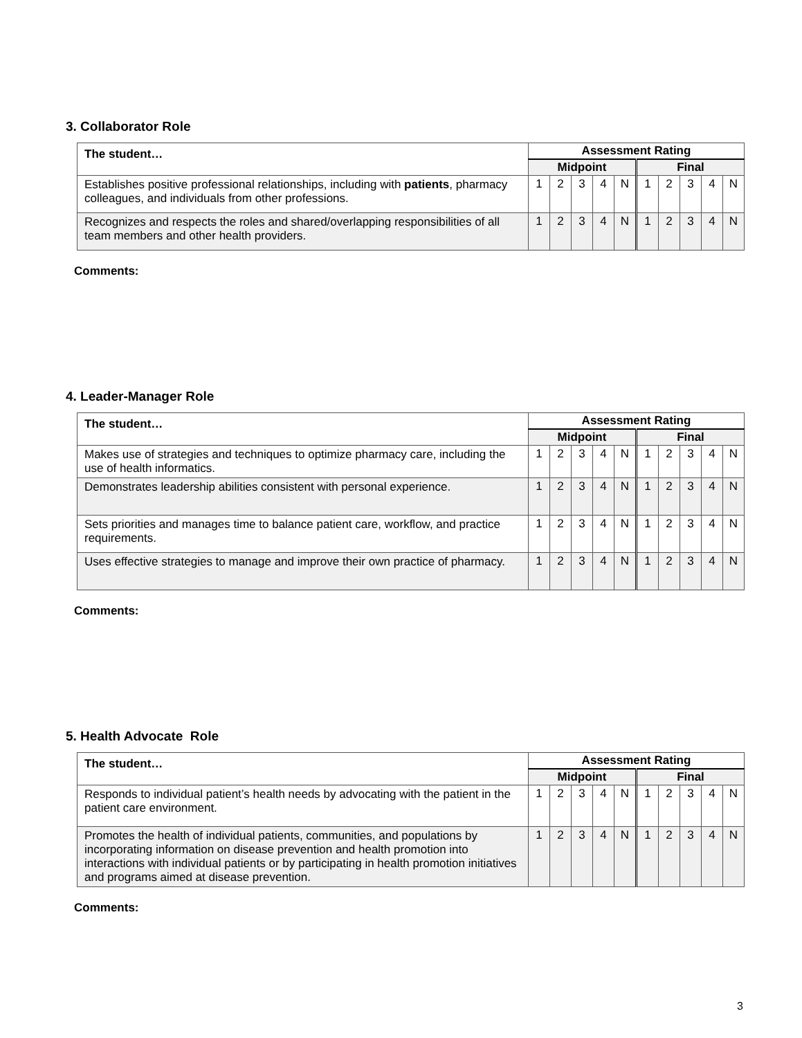3. Collaborator Role
| The student… | Assessment Rating | | | | | | | | | |
| --- | --- | --- | --- | --- | --- | --- | --- | --- | --- | --- |
| | Midpoint | | | | | Final | | | | |
| Establishes positive professional relationships, including with patients , pharmacy colleagues, and individuals from other professions. | 1 | 2 | 3 | 4 | N | 1 | 2 | 3 | 4 | N |
| Recognizes and respects the roles and shared/overlapping responsibilities of all team members and other health providers. | 1 | 2 | 3 | 4 | N | 1 | 2 | 3 | 4 | N |
Comments:
4. Leader-Manager Role
| The student… | Assessment Rating | | | | | | | | | |
| --- | --- | --- | --- | --- | --- | --- | --- | --- | --- | --- |
| | Midpoint | | | | | Final | | | | |
| Makes use of strategies and techniques to optimize pharmacy care, including the use of health informatics. | 1 | 2 | 3 | 4 | N | 1 | 2 | 3 | 4 | N |
| Demonstrates leadership abilities consistent with personal experience. | 1 | 2 | 3 | 4 | N | 1 | 2 | 3 | 4 | N |
| Sets priorities and manages time to balance patient care, workflow, and practice requirements. | 1 | 2 | 3 | 4 | N | 1 | 2 | 3 | 4 | N |
| Uses effective strategies to manage and improve their own practice of pharmacy. | 1 | 2 | 3 | 4 | N | 1 | 2 | 3 | 4 | N |
Comments:
5. Health Advocate Role
| The student… | Assessment Rating | | | | | | | | | |
| --- | --- | --- | --- | --- | --- | --- | --- | --- | --- | --- |
| | Midpoint | | | | | Final | | | | |
| Responds to individual patient’s health needs by advocating with the patient in the patient care environment. | 1 | 2 | 3 | 4 | N | 1 | 2 | 3 | 4 | N |
| Promotes the health of individual patients, communities, and populations by incorporating information on disease prevention and health promotion into interactions with individual patients or by participating in health promotion initiatives and programs aimed at disease prevention. | 1 | 2 | 3 | 4 | N | 1 | 2 | 3 | 4 | N |
Comments:
3